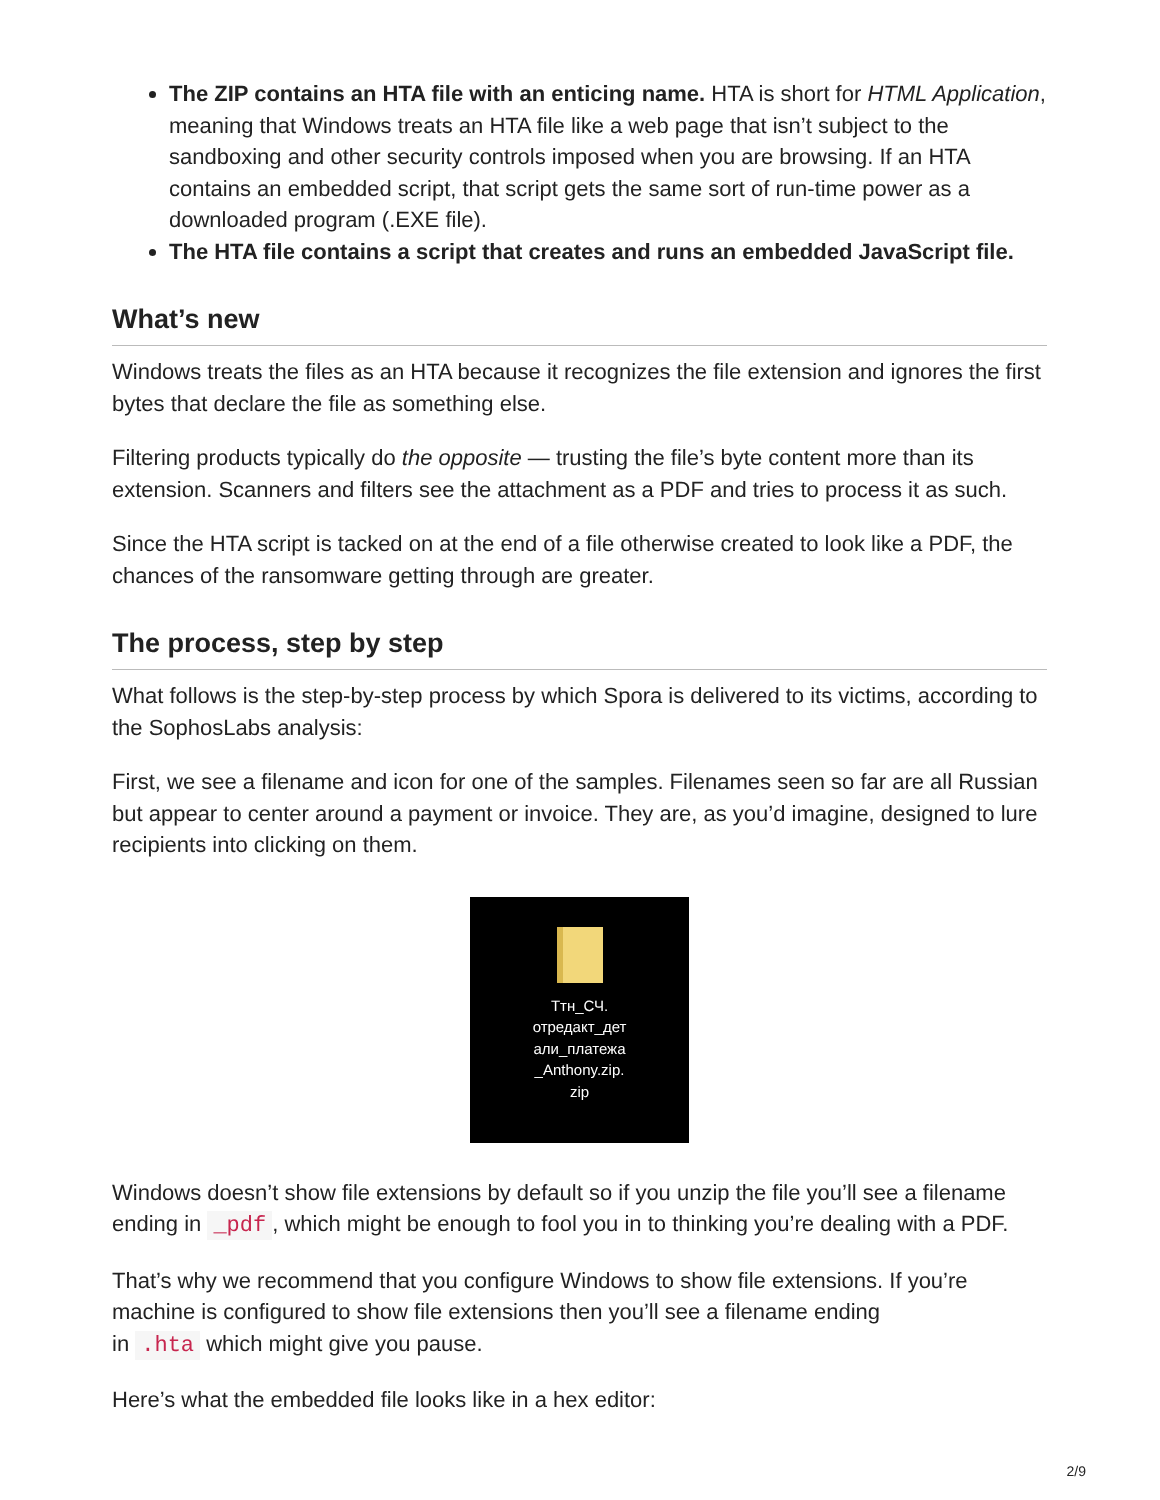The ZIP contains an HTA file with an enticing name. HTA is short for HTML Application, meaning that Windows treats an HTA file like a web page that isn’t subject to the sandboxing and other security controls imposed when you are browsing. If an HTA contains an embedded script, that script gets the same sort of run-time power as a downloaded program (.EXE file).
The HTA file contains a script that creates and runs an embedded JavaScript file.
What’s new
Windows treats the files as an HTA because it recognizes the file extension and ignores the first bytes that declare the file as something else.
Filtering products typically do the opposite — trusting the file’s byte content more than its extension. Scanners and filters see the attachment as a PDF and tries to process it as such.
Since the HTA script is tacked on at the end of a file otherwise created to look like a PDF, the chances of the ransomware getting through are greater.
The process, step by step
What follows is the step-by-step process by which Spora is delivered to its victims, according to the SophosLabs analysis:
First, we see a filename and icon for one of the samples. Filenames seen so far are all Russian but appear to center around a payment or invoice. They are, as you’d imagine, designed to lure recipients into clicking on them.
Ттн_СЧ.
отредакт_дет
али_платежа
_Anthony.zip.
zip
Windows doesn’t show file extensions by default so if you unzip the file you’ll see a filename ending in _pdf, which might be enough to fool you in to thinking you’re dealing with a PDF.
That’s why we recommend that you configure Windows to show file extensions. If you’re machine is configured to show file extensions then you’ll see a filename ending
in .hta which might give you pause.
Here’s what the embedded file looks like in a hex editor:
2/9